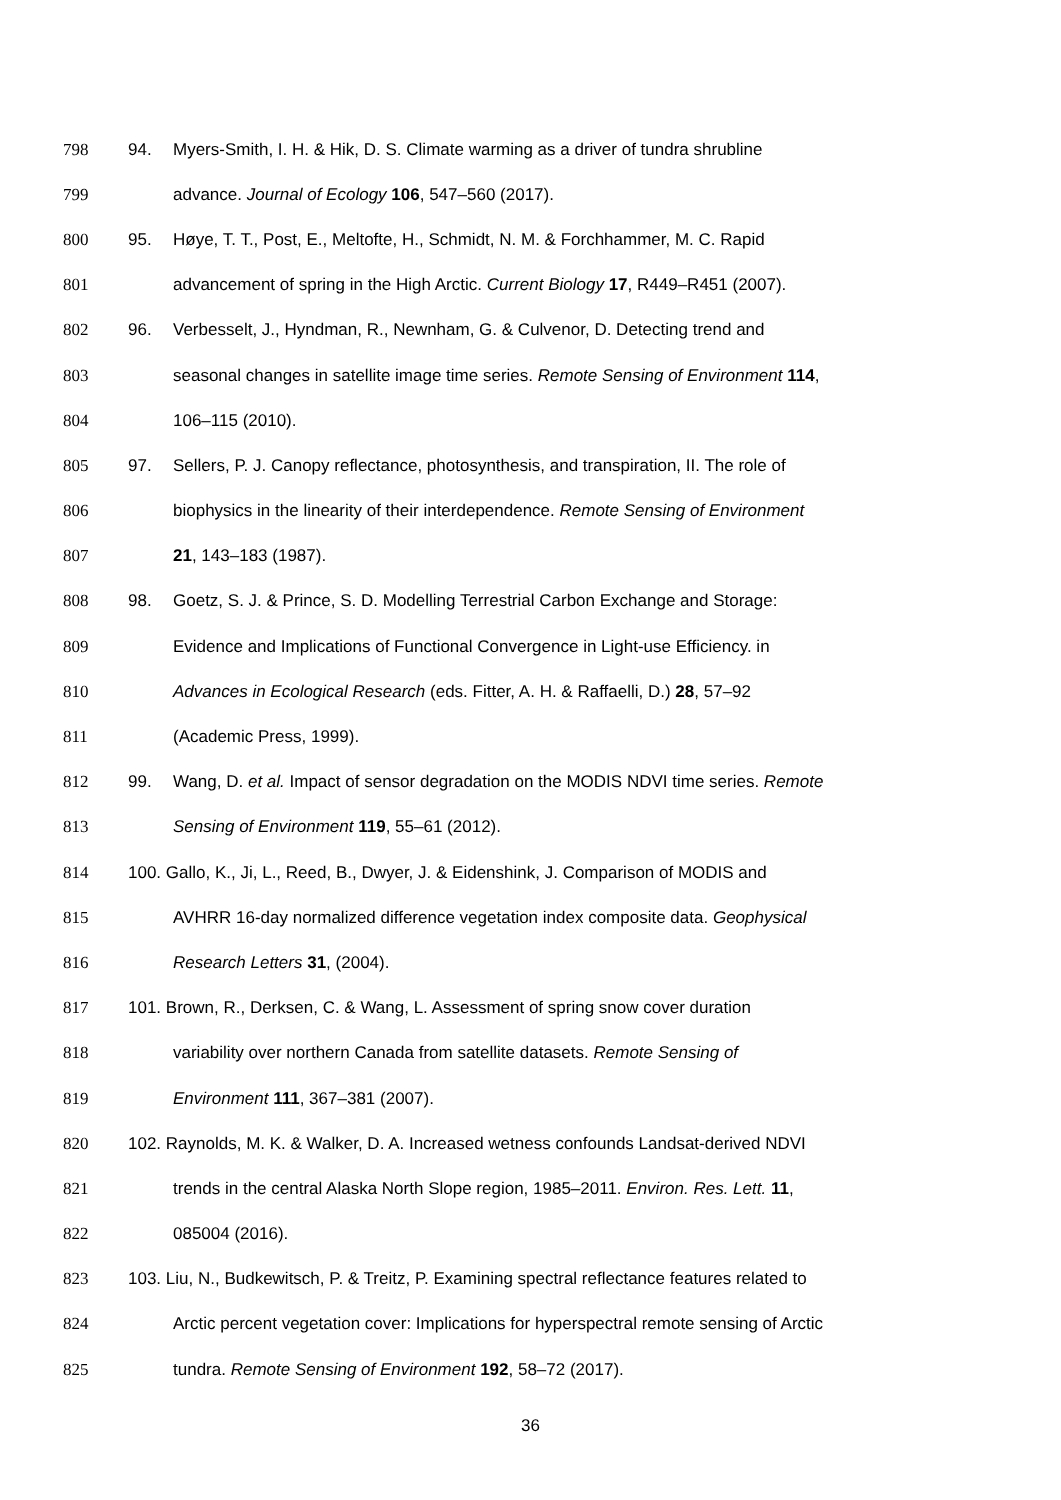798 94. Myers-Smith, I. H. & Hik, D. S. Climate warming as a driver of tundra shrubline
799 advance. Journal of Ecology 106, 547–560 (2017).
800 95. Høye, T. T., Post, E., Meltofte, H., Schmidt, N. M. & Forchhammer, M. C. Rapid
801 advancement of spring in the High Arctic. Current Biology 17, R449–R451 (2007).
802 96. Verbesselt, J., Hyndman, R., Newnham, G. & Culvenor, D. Detecting trend and
803 seasonal changes in satellite image time series. Remote Sensing of Environment 114,
804 106–115 (2010).
805 97. Sellers, P. J. Canopy reflectance, photosynthesis, and transpiration, II. The role of
806 biophysics in the linearity of their interdependence. Remote Sensing of Environment
807 21, 143–183 (1987).
808 98. Goetz, S. J. & Prince, S. D. Modelling Terrestrial Carbon Exchange and Storage:
809 Evidence and Implications of Functional Convergence in Light-use Efficiency. in
810 Advances in Ecological Research (eds. Fitter, A. H. & Raffaelli, D.) 28, 57–92
811 (Academic Press, 1999).
812 99. Wang, D. et al. Impact of sensor degradation on the MODIS NDVI time series. Remote
813 Sensing of Environment 119, 55–61 (2012).
814 100. Gallo, K., Ji, L., Reed, B., Dwyer, J. & Eidenshink, J. Comparison of MODIS and
815 AVHRR 16-day normalized difference vegetation index composite data. Geophysical
816 Research Letters 31, (2004).
817 101. Brown, R., Derksen, C. & Wang, L. Assessment of spring snow cover duration
818 variability over northern Canada from satellite datasets. Remote Sensing of
819 Environment 111, 367–381 (2007).
820 102. Raynolds, M. K. & Walker, D. A. Increased wetness confounds Landsat-derived NDVI
821 trends in the central Alaska North Slope region, 1985–2011. Environ. Res. Lett. 11,
822 085004 (2016).
823 103. Liu, N., Budkewitsch, P. & Treitz, P. Examining spectral reflectance features related to
824 Arctic percent vegetation cover: Implications for hyperspectral remote sensing of Arctic
825 tundra. Remote Sensing of Environment 192, 58–72 (2017).
36